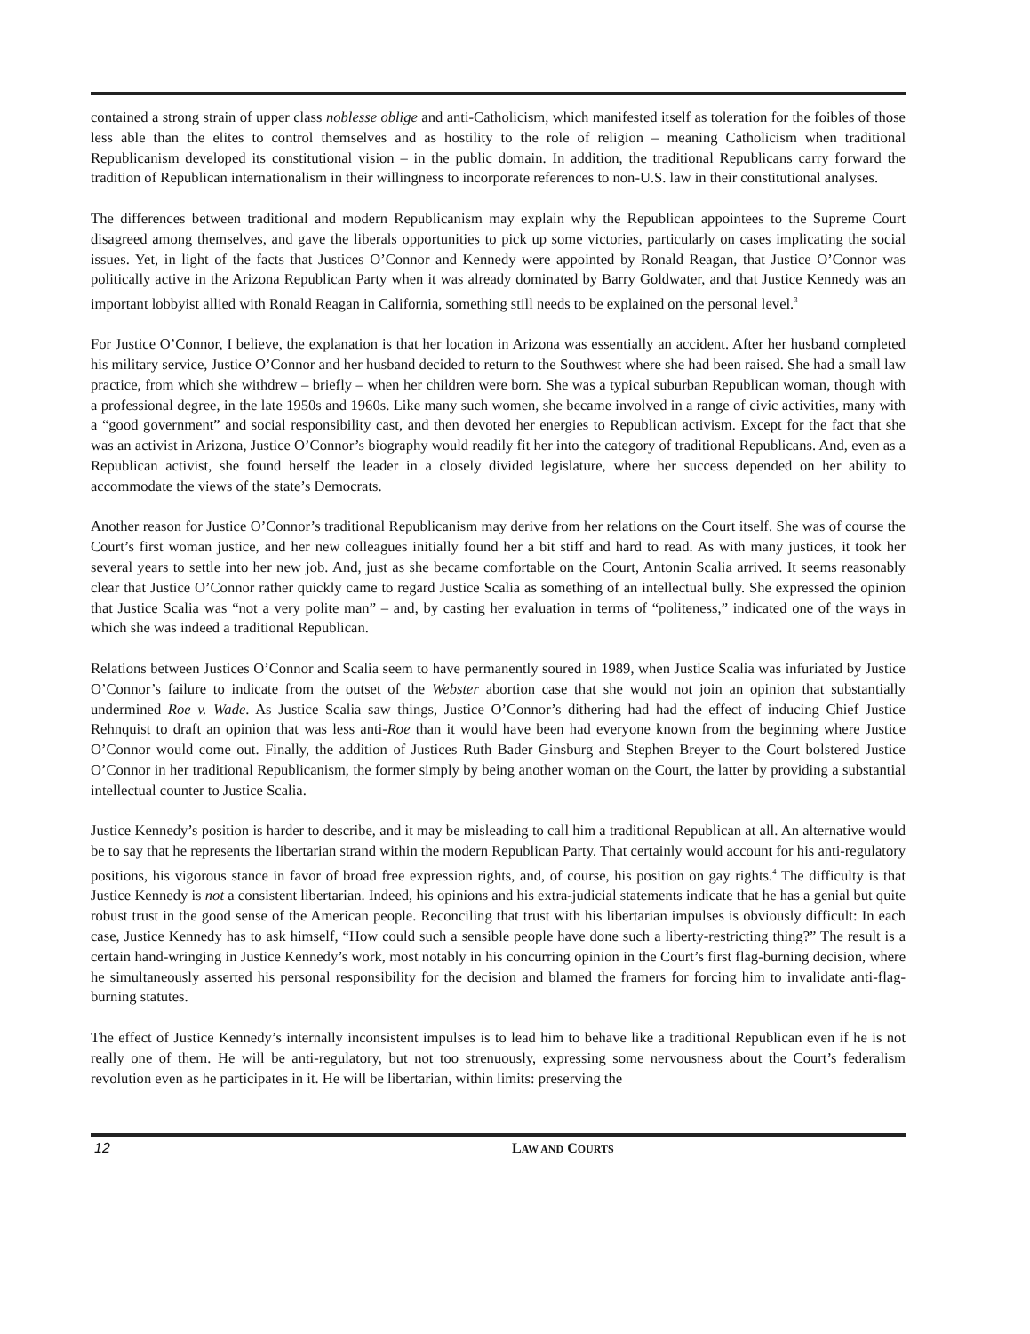contained a strong strain of upper class noblesse oblige and anti-Catholicism, which manifested itself as toleration for the foibles of those less able than the elites to control themselves and as hostility to the role of religion – meaning Catholicism when traditional Republicanism developed its constitutional vision – in the public domain. In addition, the traditional Republicans carry forward the tradition of Republican internationalism in their willingness to incorporate references to non-U.S. law in their constitutional analyses.
The differences between traditional and modern Republicanism may explain why the Republican appointees to the Supreme Court disagreed among themselves, and gave the liberals opportunities to pick up some victories, particularly on cases implicating the social issues. Yet, in light of the facts that Justices O’Connor and Kennedy were appointed by Ronald Reagan, that Justice O’Connor was politically active in the Arizona Republican Party when it was already dominated by Barry Goldwater, and that Justice Kennedy was an important lobbyist allied with Ronald Reagan in California, something still needs to be explained on the personal level.<sup>3</sup>
For Justice O’Connor, I believe, the explanation is that her location in Arizona was essentially an accident. After her husband completed his military service, Justice O’Connor and her husband decided to return to the Southwest where she had been raised. She had a small law practice, from which she withdrew – briefly – when her children were born. She was a typical suburban Republican woman, though with a professional degree, in the late 1950s and 1960s. Like many such women, she became involved in a range of civic activities, many with a “good government” and social responsibility cast, and then devoted her energies to Republican activism. Except for the fact that she was an activist in Arizona, Justice O’Connor’s biography would readily fit her into the category of traditional Republicans. And, even as a Republican activist, she found herself the leader in a closely divided legislature, where her success depended on her ability to accommodate the views of the state’s Democrats.
Another reason for Justice O’Connor’s traditional Republicanism may derive from her relations on the Court itself. She was of course the Court’s first woman justice, and her new colleagues initially found her a bit stiff and hard to read. As with many justices, it took her several years to settle into her new job. And, just as she became comfortable on the Court, Antonin Scalia arrived. It seems reasonably clear that Justice O’Connor rather quickly came to regard Justice Scalia as something of an intellectual bully. She expressed the opinion that Justice Scalia was “not a very polite man” – and, by casting her evaluation in terms of “politeness,” indicated one of the ways in which she was indeed a traditional Republican.
Relations between Justices O’Connor and Scalia seem to have permanently soured in 1989, when Justice Scalia was infuriated by Justice O’Connor’s failure to indicate from the outset of the Webster abortion case that she would not join an opinion that substantially undermined Roe v. Wade. As Justice Scalia saw things, Justice O’Connor’s dithering had had the effect of inducing Chief Justice Rehnquist to draft an opinion that was less anti-Roe than it would have been had everyone known from the beginning where Justice O’Connor would come out. Finally, the addition of Justices Ruth Bader Ginsburg and Stephen Breyer to the Court bolstered Justice O’Connor in her traditional Republicanism, the former simply by being another woman on the Court, the latter by providing a substantial intellectual counter to Justice Scalia.
Justice Kennedy’s position is harder to describe, and it may be misleading to call him a traditional Republican at all. An alternative would be to say that he represents the libertarian strand within the modern Republican Party. That certainly would account for his anti-regulatory positions, his vigorous stance in favor of broad free expression rights, and, of course, his position on gay rights.<sup>4</sup> The difficulty is that Justice Kennedy is not a consistent libertarian. Indeed, his opinions and his extra-judicial statements indicate that he has a genial but quite robust trust in the good sense of the American people. Reconciling that trust with his libertarian impulses is obviously difficult: In each case, Justice Kennedy has to ask himself, “How could such a sensible people have done such a liberty-restricting thing?” The result is a certain hand-wringing in Justice Kennedy’s work, most notably in his concurring opinion in the Court’s first flag-burning decision, where he simultaneously asserted his personal responsibility for the decision and blamed the framers for forcing him to invalidate anti-flag-burning statutes.
The effect of Justice Kennedy’s internally inconsistent impulses is to lead him to behave like a traditional Republican even if he is not really one of them. He will be anti-regulatory, but not too strenuously, expressing some nervousness about the Court’s federalism revolution even as he participates in it. He will be libertarian, within limits: preserving the
12 LAW AND COURTS